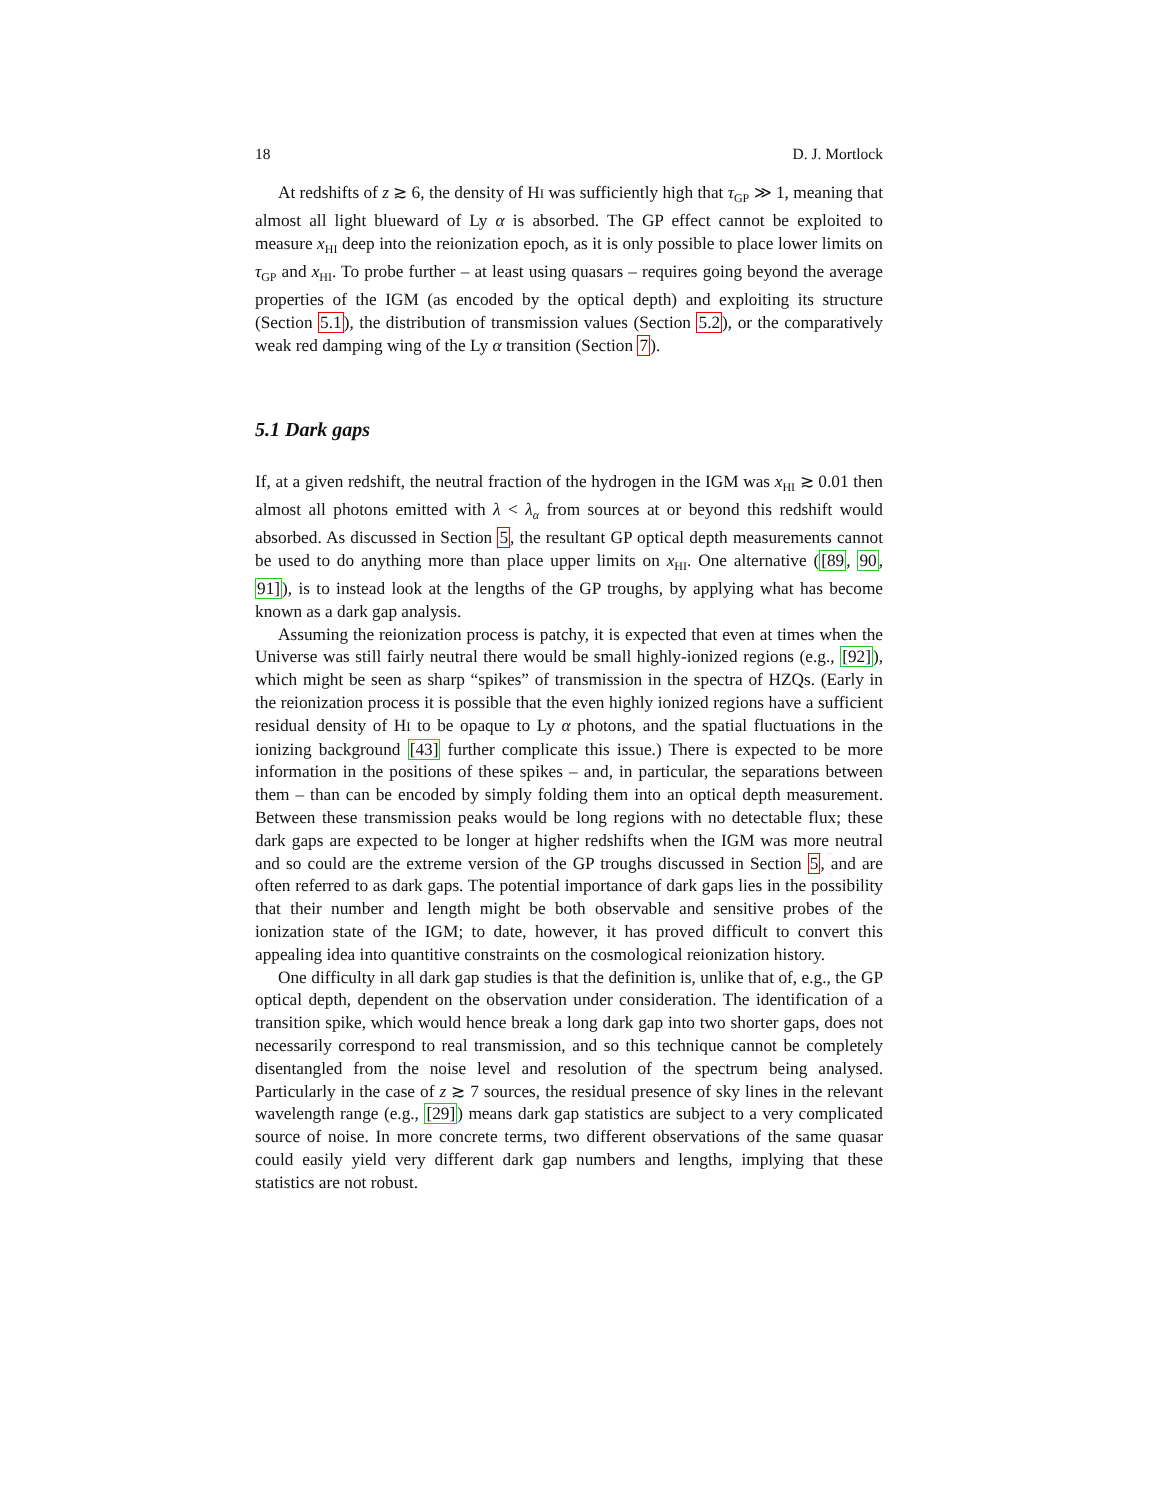18 D. J. Mortlock
At redshifts of z ≳ 6, the density of HI was sufficiently high that τ<sub>GP</sub> ≫ 1, meaning that almost all light blueward of Ly α is absorbed. The GP effect cannot be exploited to measure x<sub>HI</sub> deep into the reionization epoch, as it is only possible to place lower limits on τ<sub>GP</sub> and x<sub>HI</sub>. To probe further – at least using quasars – requires going beyond the average properties of the IGM (as encoded by the optical depth) and exploiting its structure (Section 5.1), the distribution of transmission values (Section 5.2), or the comparatively weak red damping wing of the Ly α transition (Section 7).
5.1 Dark gaps
If, at a given redshift, the neutral fraction of the hydrogen in the IGM was x<sub>HI</sub> ≳ 0.01 then almost all photons emitted with λ < λ<sub>α</sub> from sources at or beyond this redshift would absorbed. As discussed in Section 5, the resultant GP optical depth measurements cannot be used to do anything more than place upper limits on x<sub>HI</sub>. One alternative ([89, 90, 91]), is to instead look at the lengths of the GP troughs, by applying what has become known as a dark gap analysis.
Assuming the reionization process is patchy, it is expected that even at times when the Universe was still fairly neutral there would be small highly-ionized regions (e.g., [92]), which might be seen as sharp “spikes” of transmission in the spectra of HZQs. (Early in the reionization process it is possible that the even highly ionized regions have a sufficient residual density of HI to be opaque to Ly α photons, and the spatial fluctuations in the ionizing background [43] further complicate this issue.) There is expected to be more information in the positions of these spikes – and, in particular, the separations between them – than can be encoded by simply folding them into an optical depth measurement. Between these transmission peaks would be long regions with no detectable flux; these dark gaps are expected to be longer at higher redshifts when the IGM was more neutral and so could are the extreme version of the GP troughs discussed in Section 5, and are often referred to as dark gaps. The potential importance of dark gaps lies in the possibility that their number and length might be both observable and sensitive probes of the ionization state of the IGM; to date, however, it has proved difficult to convert this appealing idea into quantitive constraints on the cosmological reionization history.
One difficulty in all dark gap studies is that the definition is, unlike that of, e.g., the GP optical depth, dependent on the observation under consideration. The identification of a transition spike, which would hence break a long dark gap into two shorter gaps, does not necessarily correspond to real transmission, and so this technique cannot be completely disentangled from the noise level and resolution of the spectrum being analysed. Particularly in the case of z ≳ 7 sources, the residual presence of sky lines in the relevant wavelength range (e.g., [29]) means dark gap statistics are subject to a very complicated source of noise. In more concrete terms, two different observations of the same quasar could easily yield very different dark gap numbers and lengths, implying that these statistics are not robust.